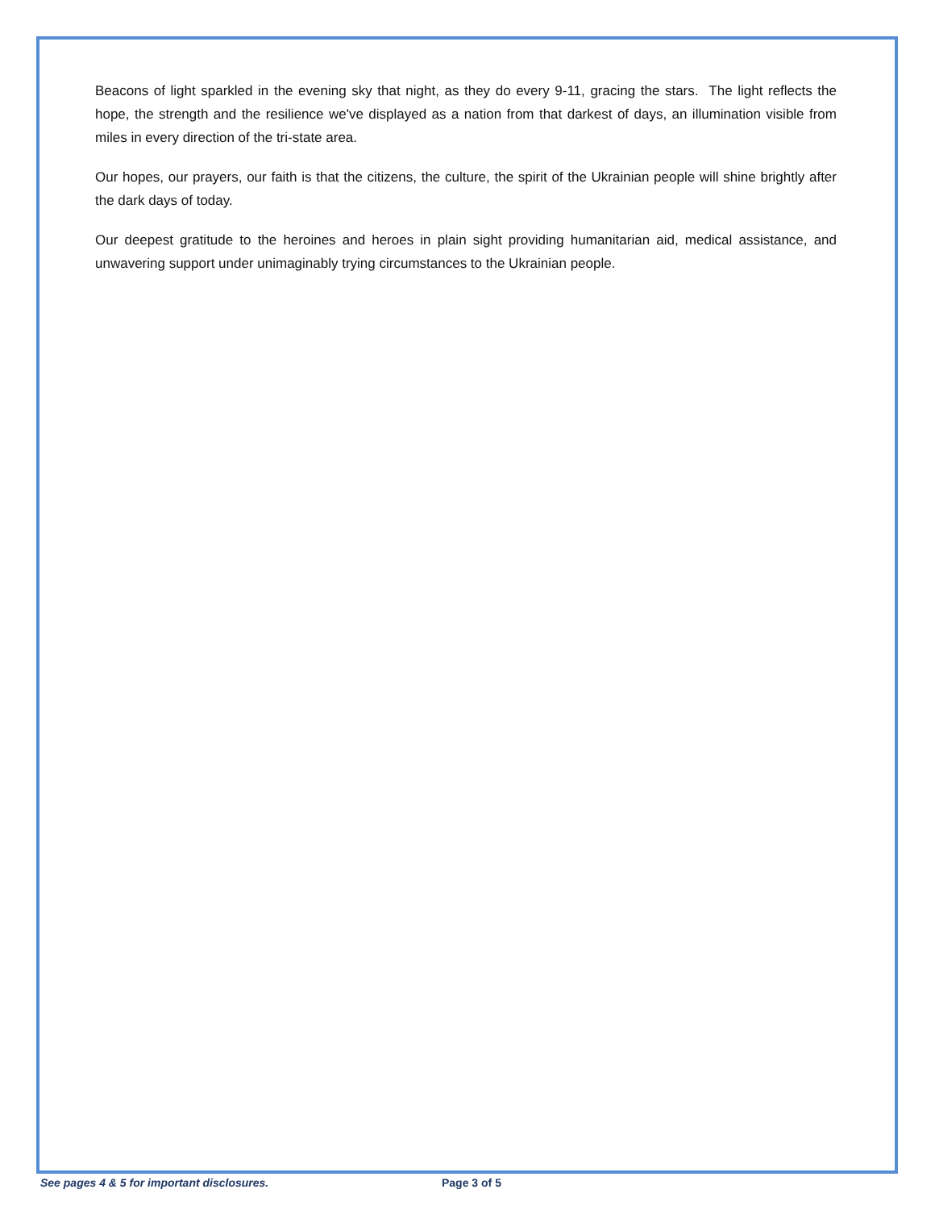Beacons of light sparkled in the evening sky that night, as they do every 9-11, gracing the stars. The light reflects the hope, the strength and the resilience we've displayed as a nation from that darkest of days, an illumination visible from miles in every direction of the tri-state area.
Our hopes, our prayers, our faith is that the citizens, the culture, the spirit of the Ukrainian people will shine brightly after the dark days of today.
Our deepest gratitude to the heroines and heroes in plain sight providing humanitarian aid, medical assistance, and unwavering support under unimaginably trying circumstances to the Ukrainian people.
See pages 4 & 5 for important disclosures. Page 3 of 5